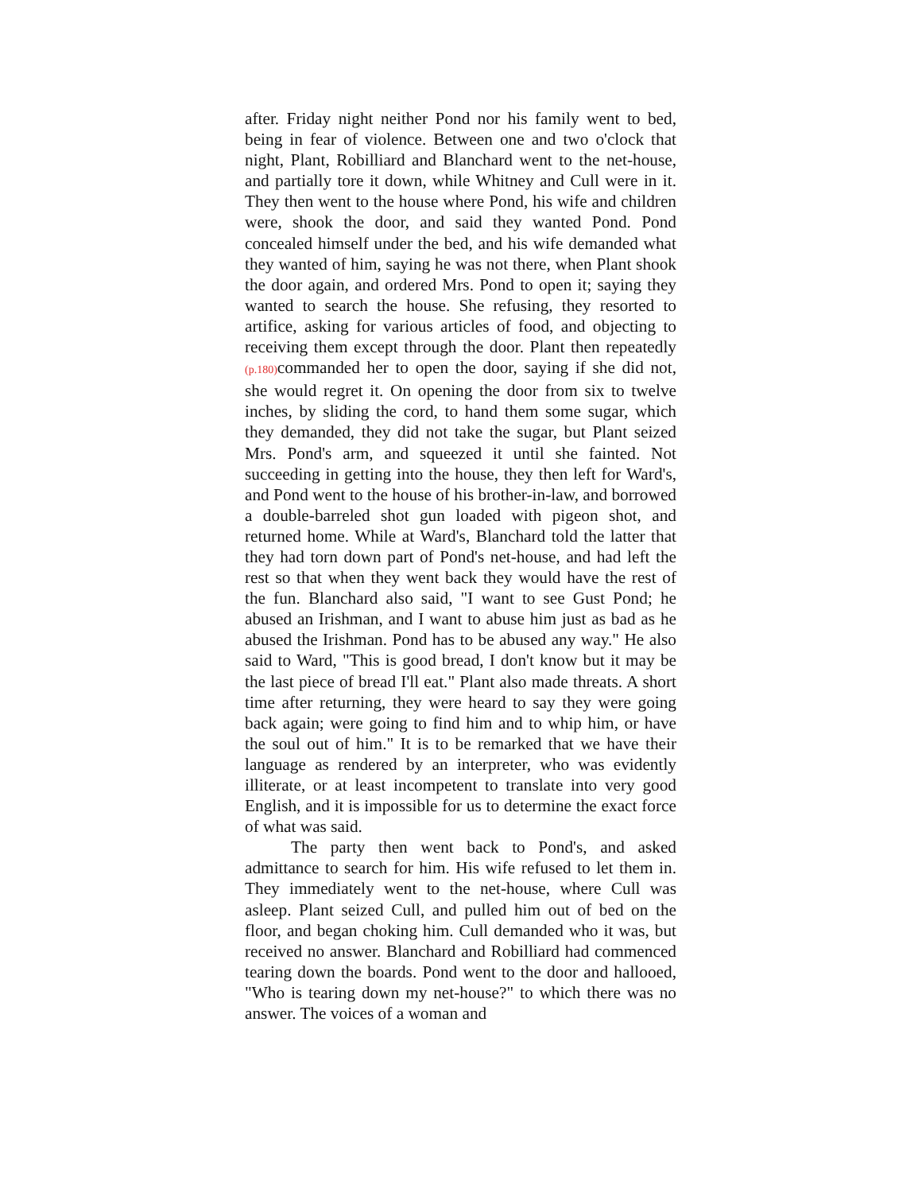after. Friday night neither Pond nor his family went to bed, being in fear of violence. Between one and two o'clock that night, Plant, Robilliard and Blanchard went to the net-house, and partially tore it down, while Whitney and Cull were in it. They then went to the house where Pond, his wife and children were, shook the door, and said they wanted Pond. Pond concealed himself under the bed, and his wife demanded what they wanted of him, saying he was not there, when Plant shook the door again, and ordered Mrs. Pond to open it; saying they wanted to search the house. She refusing, they resorted to artifice, asking for various articles of food, and objecting to receiving them except through the door. Plant then repeatedly (p.180) commanded her to open the door, saying if she did not, she would regret it. On opening the door from six to twelve inches, by sliding the cord, to hand them some sugar, which they demanded, they did not take the sugar, but Plant seized Mrs. Pond's arm, and squeezed it until she fainted. Not succeeding in getting into the house, they then left for Ward's, and Pond went to the house of his brother-in-law, and borrowed a double-barreled shot gun loaded with pigeon shot, and returned home. While at Ward's, Blanchard told the latter that they had torn down part of Pond's net-house, and had left the rest so that when they went back they would have the rest of the fun. Blanchard also said, "I want to see Gust Pond; he abused an Irishman, and I want to abuse him just as bad as he abused the Irishman. Pond has to be abused any way." He also said to Ward, "This is good bread, I don't know but it may be the last piece of bread I'll eat." Plant also made threats. A short time after returning, they were heard to say they were going back again; were going to find him and to whip him, or have the soul out of him." It is to be remarked that we have their language as rendered by an interpreter, who was evidently illiterate, or at least incompetent to translate into very good English, and it is impossible for us to determine the exact force of what was said.
The party then went back to Pond's, and asked admittance to search for him. His wife refused to let them in. They immediately went to the net-house, where Cull was asleep. Plant seized Cull, and pulled him out of bed on the floor, and began choking him. Cull demanded who it was, but received no answer. Blanchard and Robilliard had commenced tearing down the boards. Pond went to the door and hallooed, "Who is tearing down my net-house?" to which there was no answer. The voices of a woman and